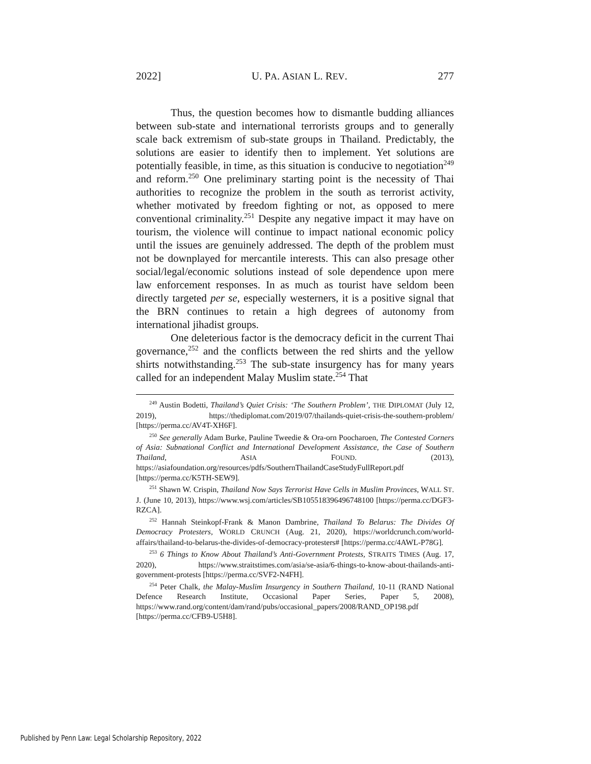2022] U. PA. ASIAN L. REV. 277
Thus, the question becomes how to dismantle budding alliances between sub-state and international terrorists groups and to generally scale back extremism of sub-state groups in Thailand. Predictably, the solutions are easier to identify then to implement. Yet solutions are potentially feasible, in time, as this situation is conducive to negotiation<sup>249</sup> and reform.<sup>250</sup> One preliminary starting point is the necessity of Thai authorities to recognize the problem in the south as terrorist activity, whether motivated by freedom fighting or not, as opposed to mere conventional criminality.<sup>251</sup> Despite any negative impact it may have on tourism, the violence will continue to impact national economic policy until the issues are genuinely addressed. The depth of the problem must not be downplayed for mercantile interests. This can also presage other social/legal/economic solutions instead of sole dependence upon mere law enforcement responses. In as much as tourist have seldom been directly targeted per se, especially westerners, it is a positive signal that the BRN continues to retain a high degrees of autonomy from international jihadist groups.
One deleterious factor is the democracy deficit in the current Thai governance,<sup>252</sup> and the conflicts between the red shirts and the yellow shirts notwithstanding.<sup>253</sup> The sub-state insurgency has for many years called for an independent Malay Muslim state.<sup>254</sup> That
<sup>249</sup> Austin Bodetti, Thailand’s Quiet Crisis: ‘The Southern Problem’, THE DIPLOMAT (July 12, 2019), https://thediplomat.com/2019/07/thailands-quiet-crisis-the-southern-problem/ [https://perma.cc/AV4T-XH6F].
<sup>250</sup> See generally Adam Burke, Pauline Tweedie & Ora-orn Poocharoen, The Contested Corners of Asia: Subnational Conflict and International Development Assistance, the Case of Southern Thailand, ASIA FOUND. (2013), https://asiafoundation.org/resources/pdfs/SouthernThailandCaseStudyFullReport.pdf [https://perma.cc/K5TH-SEW9].
<sup>251</sup> Shawn W. Crispin, Thailand Now Says Terrorist Have Cells in Muslim Provinces, WALL ST. J. (June 10, 2013), https://www.wsj.com/articles/SB105518396496748100 [https://perma.cc/DGF3-RZCA].
<sup>252</sup> Hannah Steinkopf-Frank & Manon Dambrine, Thailand To Belarus: The Divides Of Democracy Protesters, WORLD CRUNCH (Aug. 21, 2020), https://worldcrunch.com/world-affairs/thailand-to-belarus-the-divides-of-democracy-protesters# [https://perma.cc/4AWL-P78G].
<sup>253</sup> 6 Things to Know About Thailand’s Anti-Government Protests, STRAITS TIMES (Aug. 17, 2020), https://www.straitstimes.com/asia/se-asia/6-things-to-know-about-thailands-anti-government-protests [https://perma.cc/SVF2-N4FH].
<sup>254</sup> Peter Chalk, the Malay-Muslim Insurgency in Southern Thailand, 10-11 (RAND National Defence Research Institute, Occasional Paper Series, Paper 5, 2008), https://www.rand.org/content/dam/rand/pubs/occasional_papers/2008/RAND_OP198.pdf [https://perma.cc/CFB9-U5H8].
Published by Penn Law: Legal Scholarship Repository, 2022